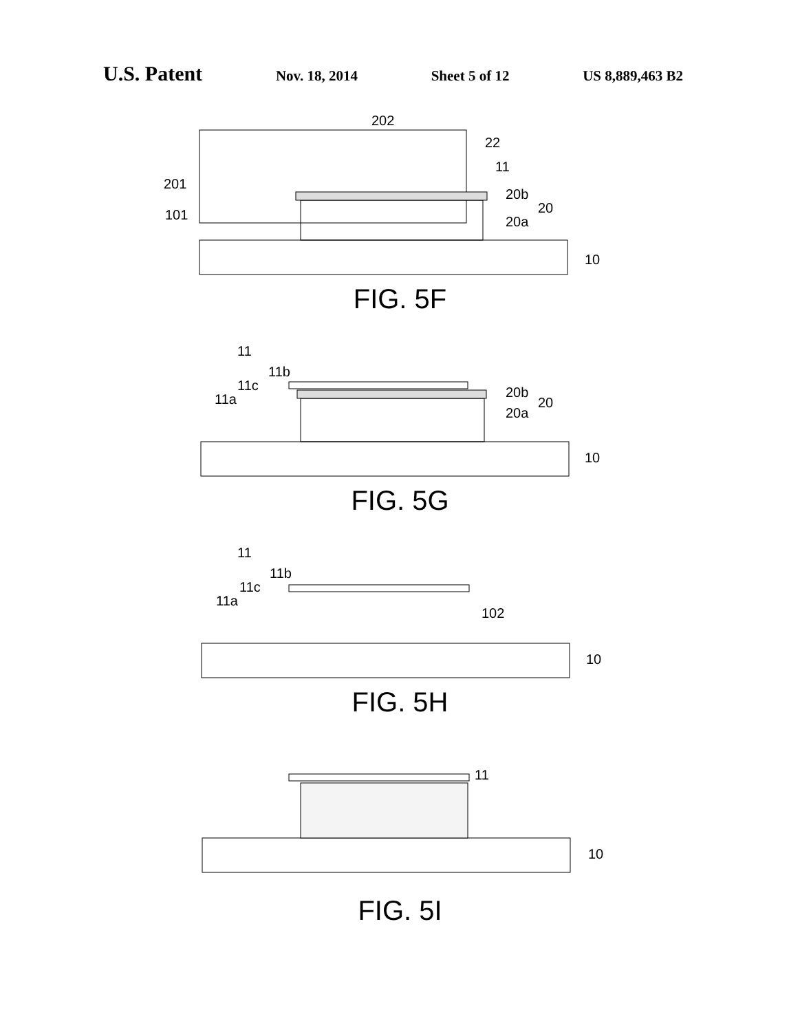U.S. Patent Nov. 18, 2014 Sheet 5 of 12 US 8,889,463 B2
202
22
11
201
101
20b
20a
20
10
FIG. 5F
11
11b
11c
11a
20b
20a
20
10
FIG. 5G
11
11b
11c
11a
102
10
FIG. 5H
11
10
FIG. 5I